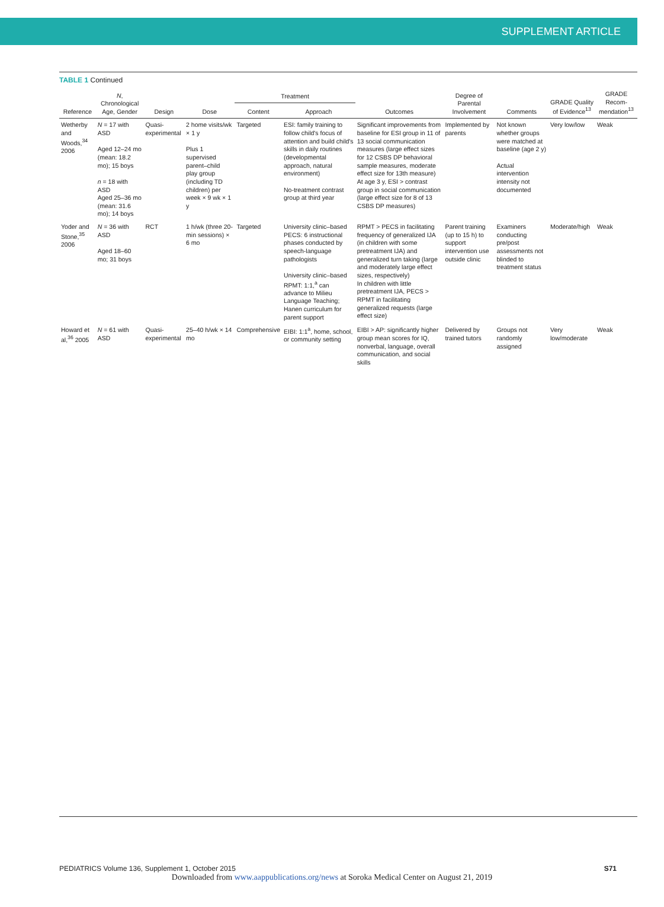SUPPLEMENT ARTICLE
TABLE 1 Continued
| Reference | N , Chronological Age, Gender | Design | Dose | Treatment | | Outcomes | Degree of Parental Involvement | Comments | GRADE Quality of Evidence<sup>13</sup> | GRADE Recom-mendation<sup>13</sup> |
| --- | --- | --- | --- | --- | --- | --- | --- | --- | --- | --- |
| | | | | Content | Approach | | | | | |
| Wetherby and Woods,<sup>34</sup> 2006 | N = 17 with ASD Aged 12–24 mo (mean: 18.2 mo); 15 boys n = 18 with ASD Aged 25–36 mo (mean: 31.6 mo); 14 boys | Quasi-experimental | 2 home visits/wk × 1 y Plus 1 supervised parent–child play group (including TD children) per week × 9 wk × 1 y | Targeted | ESI: family training to follow child's focus of attention and build child's skills in daily routines (developmental approach, natural environment) No-treatment contrast group at third year | Significant improvements from baseline for ESI group in 11 of 13 social communication measures (large effect sizes for 12 CSBS DP behavioral sample measures, moderate effect size for 13th measure) At age 3 y, ESI > contrast group in social communication (large effect size for 8 of 13 CSBS DP measures) | Implemented by parents | Not known whether groups were matched at baseline (age 2 y) Actual intervention intensity not documented | Very low/low | Weak |
| Yoder and Stone,<sup>35</sup> 2006 | N = 36 with ASD Aged 18–60 mo; 31 boys | RCT | 1 h/wk (three 20-min sessions) × 6 mo | Targeted | University clinic–based PECS: 6 instructional phases conducted by speech-language pathologists University clinic–based RPMT: 1:1,<sup>a</sup> can advance to Milieu Language Teaching; Hanen curriculum for parent support | RPMT > PECS in facilitating frequency of generalized IJA (in children with some pretreatment IJA) and generalized turn taking (large and moderately large effect sizes, respectively) In children with little pretreatment IJA, PECS > RPMT in facilitating generalized requests (large effect size) | Parent training (up to 15 h) to support intervention use outside clinic | Examiners conducting pre/post assessments not blinded to treatment status | Moderate/high | Weak |
| Howard et al,<sup>36</sup> 2005 | N = 61 with ASD | Quasi-experimental | 25–40 h/wk × 14 mo | Comprehensive | EIBI: 1:1<sup>a</sup>, home, school, or community setting | EIBI > AP: significantly higher group mean scores for IQ, nonverbal, language, overall communication, and social skills | Delivered by trained tutors | Groups not randomly assigned | Very low/moderate | Weak |
PEDIATRICS Volume 136, Supplement 1, October 2015 S71
Downloaded from www.aappublications.org/news at Soroka Medical Center on August 21, 2019